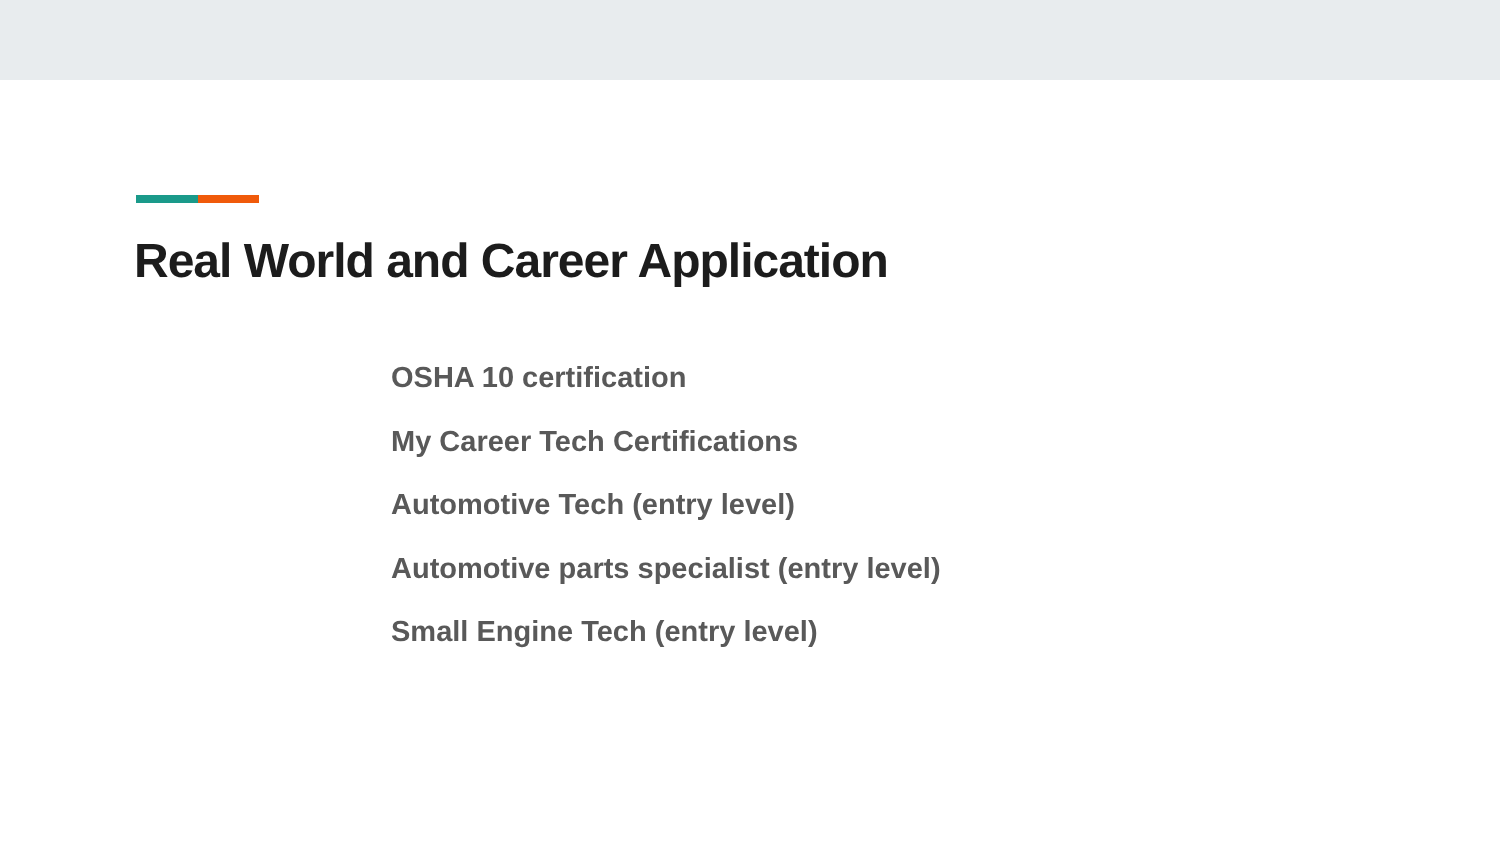Real World and Career Application
OSHA 10 certification
My Career Tech Certifications
Automotive Tech (entry level)
Automotive parts specialist (entry level)
Small Engine Tech (entry level)